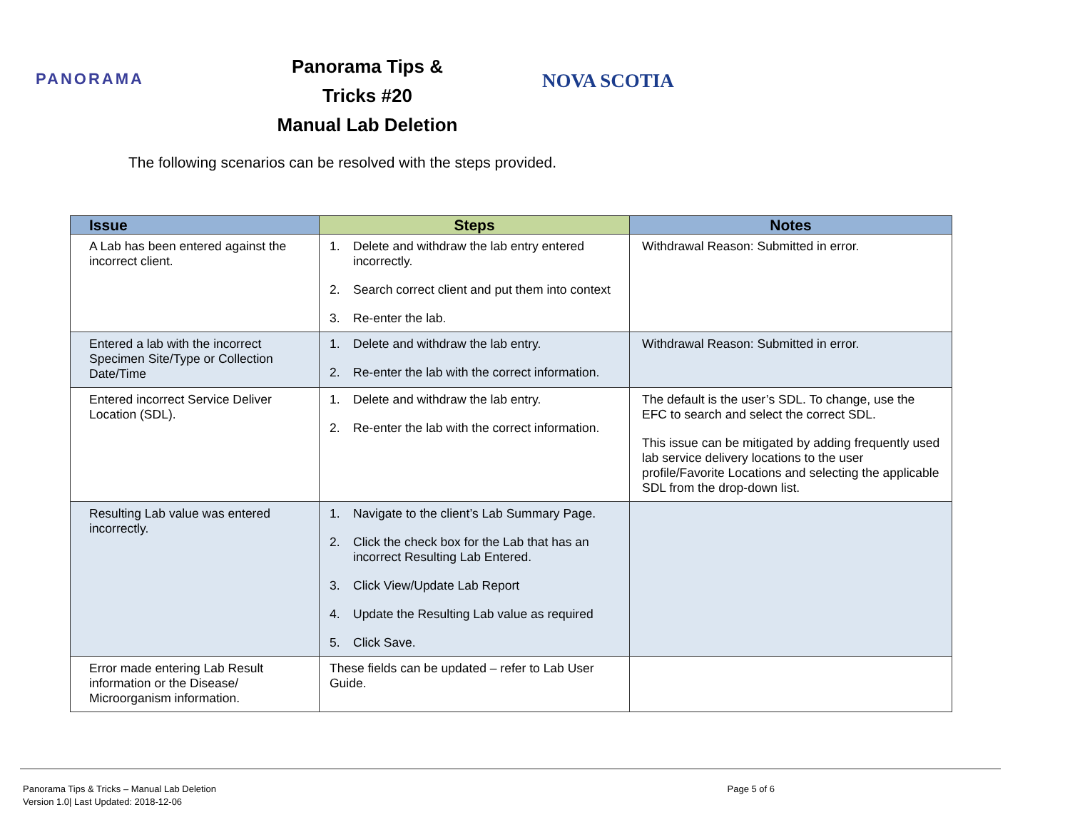PANORAMA
Panorama Tips & Tricks #20
Manual Lab Deletion
NOVA SCOTIA
The following scenarios can be resolved with the steps provided.
| Issue | Steps | Notes |
| --- | --- | --- |
| A Lab has been entered against the incorrect client. | 1. Delete and withdraw the lab entry entered incorrectly. 2. Search correct client and put them into context 3. Re-enter the lab. | Withdrawal Reason: Submitted in error. |
| Entered a lab with the incorrect Specimen Site/Type or Collection Date/Time | 1. Delete and withdraw the lab entry. 2. Re-enter the lab with the correct information. | Withdrawal Reason: Submitted in error. |
| Entered incorrect Service Deliver Location (SDL). | 1. Delete and withdraw the lab entry. 2. Re-enter the lab with the correct information. | The default is the user’s SDL. To change, use the EFC to search and select the correct SDL. This issue can be mitigated by adding frequently used lab service delivery locations to the user profile/Favorite Locations and selecting the applicable SDL from the drop-down list. |
| Resulting Lab value was entered incorrectly. | 1. Navigate to the client’s Lab Summary Page. 2. Click the check box for the Lab that has an incorrect Resulting Lab Entered. 3. Click View/Update Lab Report 4. Update the Resulting Lab value as required 5. Click Save. | |
| Error made entering Lab Result information or the Disease/ Microorganism information. | These fields can be updated – refer to Lab User Guide. | |
Panorama Tips & Tricks – Manual Lab Deletion
Version 1.0| Last Updated: 2018-12-06
Page 5 of 6